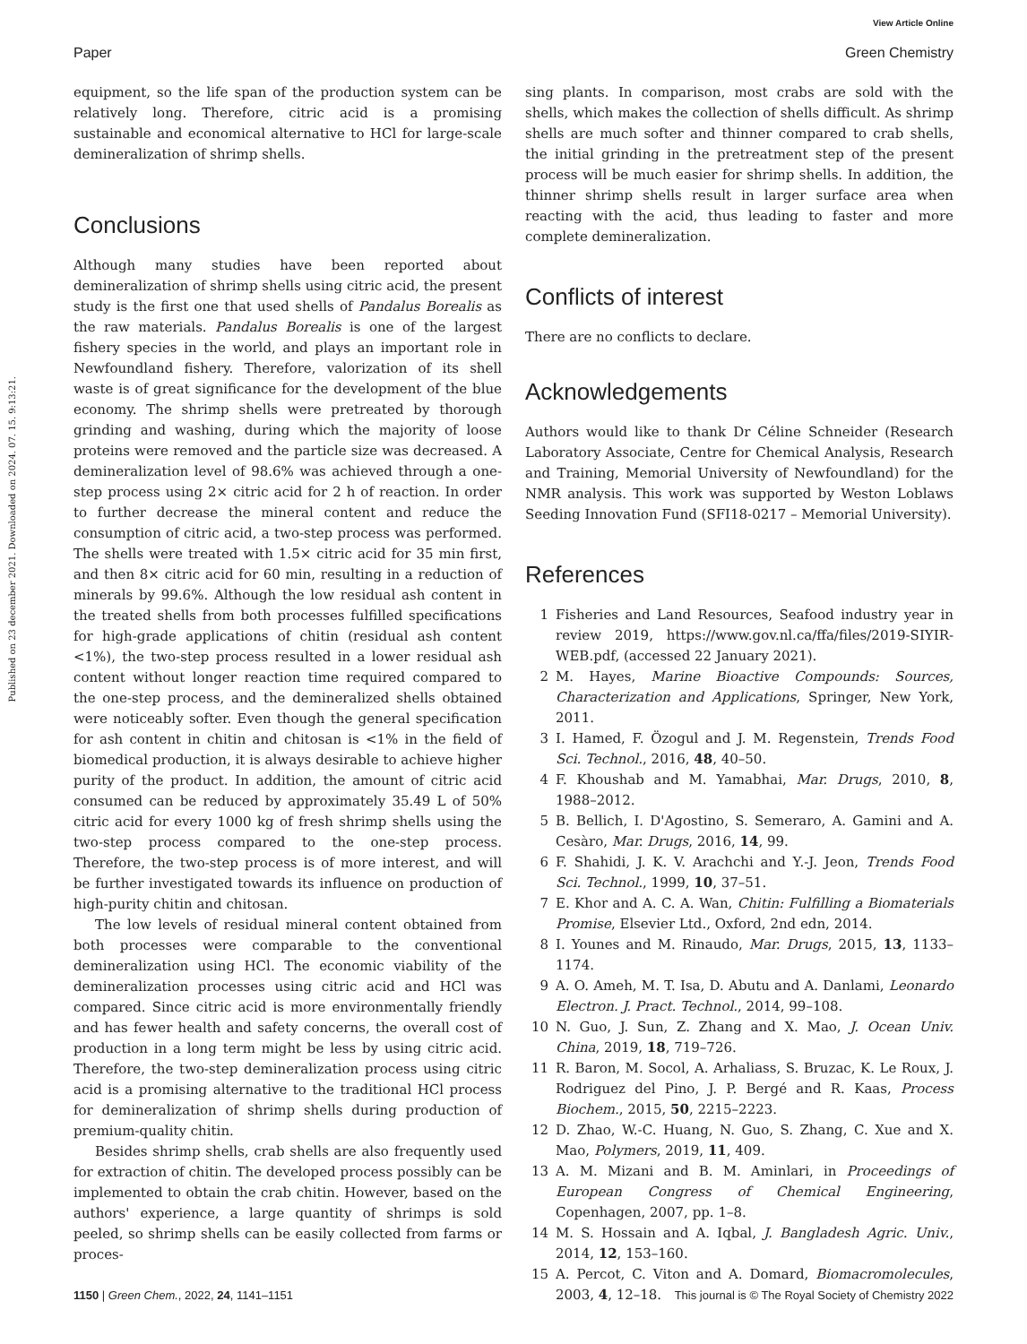View Article Online
Paper Green Chemistry
Published on 23 december 2021. Downloaded on 2024. 07. 15. 9:13:21.
equipment, so the life span of the production system can be relatively long. Therefore, citric acid is a promising sustainable and economical alternative to HCl for large-scale demineralization of shrimp shells.
Conclusions
Although many studies have been reported about demineralization of shrimp shells using citric acid, the present study is the first one that used shells of Pandalus Borealis as the raw materials. Pandalus Borealis is one of the largest fishery species in the world, and plays an important role in Newfoundland fishery. Therefore, valorization of its shell waste is of great significance for the development of the blue economy. The shrimp shells were pretreated by thorough grinding and washing, during which the majority of loose proteins were removed and the particle size was decreased. A demineralization level of 98.6% was achieved through a one-step process using 2× citric acid for 2 h of reaction. In order to further decrease the mineral content and reduce the consumption of citric acid, a two-step process was performed. The shells were treated with 1.5× citric acid for 35 min first, and then 8× citric acid for 60 min, resulting in a reduction of minerals by 99.6%. Although the low residual ash content in the treated shells from both processes fulfilled specifications for high-grade applications of chitin (residual ash content <1%), the two-step process resulted in a lower residual ash content without longer reaction time required compared to the one-step process, and the demineralized shells obtained were noticeably softer. Even though the general specification for ash content in chitin and chitosan is <1% in the field of biomedical production, it is always desirable to achieve higher purity of the product. In addition, the amount of citric acid consumed can be reduced by approximately 35.49 L of 50% citric acid for every 1000 kg of fresh shrimp shells using the two-step process compared to the one-step process. Therefore, the two-step process is of more interest, and will be further investigated towards its influence on production of high-purity chitin and chitosan.
The low levels of residual mineral content obtained from both processes were comparable to the conventional demineralization using HCl. The economic viability of the demineralization processes using citric acid and HCl was compared. Since citric acid is more environmentally friendly and has fewer health and safety concerns, the overall cost of production in a long term might be less by using citric acid. Therefore, the two-step demineralization process using citric acid is a promising alternative to the traditional HCl process for demineralization of shrimp shells during production of premium-quality chitin.
Besides shrimp shells, crab shells are also frequently used for extraction of chitin. The developed process possibly can be implemented to obtain the crab chitin. However, based on the authors' experience, a large quantity of shrimps is sold peeled, so shrimp shells can be easily collected from farms or proces-
sing plants. In comparison, most crabs are sold with the shells, which makes the collection of shells difficult. As shrimp shells are much softer and thinner compared to crab shells, the initial grinding in the pretreatment step of the present process will be much easier for shrimp shells. In addition, the thinner shrimp shells result in larger surface area when reacting with the acid, thus leading to faster and more complete demineralization.
Conflicts of interest
There are no conflicts to declare.
Acknowledgements
Authors would like to thank Dr Céline Schneider (Research Laboratory Associate, Centre for Chemical Analysis, Research and Training, Memorial University of Newfoundland) for the NMR analysis. This work was supported by Weston Loblaws Seeding Innovation Fund (SFI18-0217 – Memorial University).
References
1 Fisheries and Land Resources, Seafood industry year in review 2019, https://www.gov.nl.ca/ffa/files/2019-SIYIR-WEB.pdf, (accessed 22 January 2021).
2 M. Hayes, Marine Bioactive Compounds: Sources, Characterization and Applications, Springer, New York, 2011.
3 I. Hamed, F. Özogul and J. M. Regenstein, Trends Food Sci. Technol., 2016, 48, 40–50.
4 F. Khoushab and M. Yamabhai, Mar. Drugs, 2010, 8, 1988–2012.
5 B. Bellich, I. D'Agostino, S. Semeraro, A. Gamini and A. Cesàro, Mar. Drugs, 2016, 14, 99.
6 F. Shahidi, J. K. V. Arachchi and Y.-J. Jeon, Trends Food Sci. Technol., 1999, 10, 37–51.
7 E. Khor and A. C. A. Wan, Chitin: Fulfilling a Biomaterials Promise, Elsevier Ltd., Oxford, 2nd edn, 2014.
8 I. Younes and M. Rinaudo, Mar. Drugs, 2015, 13, 1133–1174.
9 A. O. Ameh, M. T. Isa, D. Abutu and A. Danlami, Leonardo Electron. J. Pract. Technol., 2014, 99–108.
10 N. Guo, J. Sun, Z. Zhang and X. Mao, J. Ocean Univ. China, 2019, 18, 719–726.
11 R. Baron, M. Socol, A. Arhaliass, S. Bruzac, K. Le Roux, J. Rodriguez del Pino, J. P. Bergé and R. Kaas, Process Biochem., 2015, 50, 2215–2223.
12 D. Zhao, W.-C. Huang, N. Guo, S. Zhang, C. Xue and X. Mao, Polymers, 2019, 11, 409.
13 A. M. Mizani and B. M. Aminlari, in Proceedings of European Congress of Chemical Engineering, Copenhagen, 2007, pp. 1–8.
14 M. S. Hossain and A. Iqbal, J. Bangladesh Agric. Univ., 2014, 12, 153–160.
15 A. Percot, C. Viton and A. Domard, Biomacromolecules, 2003, 4, 12–18.
1150 | Green Chem., 2022, 24, 1141–1151 This journal is © The Royal Society of Chemistry 2022